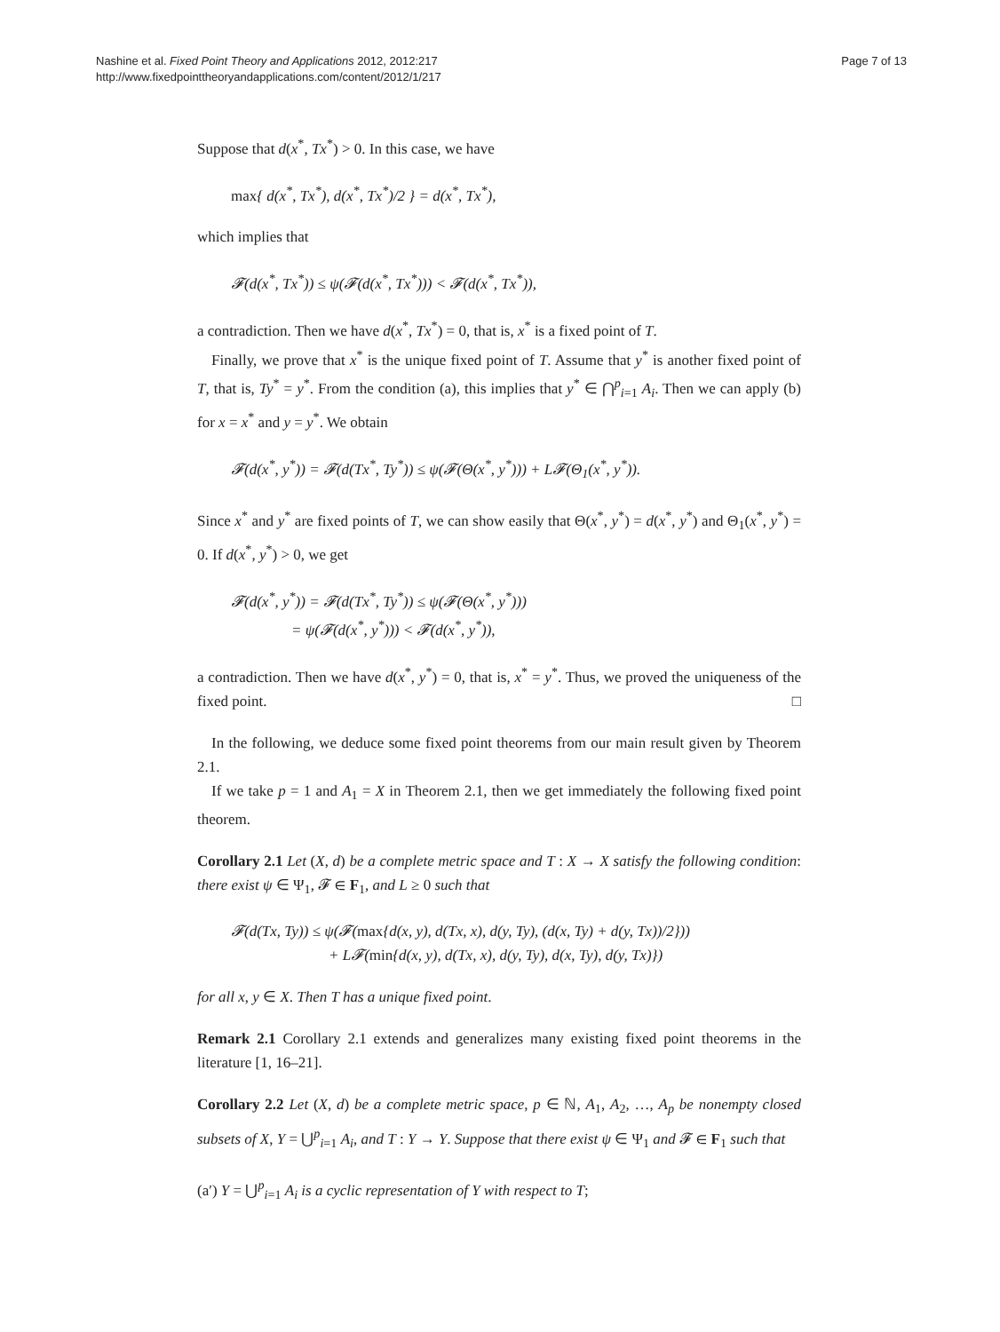Nashine et al. Fixed Point Theory and Applications 2012, 2012:217
http://www.fixedpointtheoryandapplications.com/content/2012/1/217
Page 7 of 13
Suppose that d(x<sup>*</sup>, Tx<sup>*</sup>) > 0. In this case, we have
max{ d(x<sup>*</sup>, Tx<sup>*</sup>), d(x<sup>*</sup>, Tx<sup>*</sup>)/2 } = d(x<sup>*</sup>, Tx<sup>*</sup>),
which implies that
𝓕(d(x<sup>*</sup>, Tx<sup>*</sup>)) ≤ ψ(𝓕(d(x<sup>*</sup>, Tx<sup>*</sup>))) < 𝓕(d(x<sup>*</sup>, Tx<sup>*</sup>)),
a contradiction. Then we have d(x<sup>*</sup>, Tx<sup>*</sup>) = 0, that is, x<sup>*</sup> is a fixed point of T.
Finally, we prove that x<sup>*</sup> is the unique fixed point of T. Assume that y<sup>*</sup> is another fixed point of T, that is, Ty<sup>*</sup> = y<sup>*</sup>. From the condition (a), this implies that y<sup>*</sup> ∈ ⋂<sup>p</sup><sub>i=1</sub> A<sub>i</sub>. Then we can apply (b) for x = x<sup>*</sup> and y = y<sup>*</sup>. We obtain
𝓕(d(x<sup>*</sup>, y<sup>*</sup>)) = 𝓕(d(Tx<sup>*</sup>, Ty<sup>*</sup>)) ≤ ψ(𝓕(Θ(x<sup>*</sup>, y<sup>*</sup>))) + L𝓕(Θ<sub>1</sub>(x<sup>*</sup>, y<sup>*</sup>)).
Since x<sup>*</sup> and y<sup>*</sup> are fixed points of T, we can show easily that Θ(x<sup>*</sup>, y<sup>*</sup>) = d(x<sup>*</sup>, y<sup>*</sup>) and Θ<sub>1</sub>(x<sup>*</sup>, y<sup>*</sup>) = 0. If d(x<sup>*</sup>, y<sup>*</sup>) > 0, we get
𝓕(d(x<sup>*</sup>, y<sup>*</sup>)) = 𝓕(d(Tx<sup>*</sup>, Ty<sup>*</sup>)) ≤ ψ(𝓕(Θ(x<sup>*</sup>, y<sup>*</sup>)))
= ψ(𝓕(d(x<sup>*</sup>, y<sup>*</sup>))) < 𝓕(d(x<sup>*</sup>, y<sup>*</sup>)),
a contradiction. Then we have d(x<sup>*</sup>, y<sup>*</sup>) = 0, that is, x<sup>*</sup> = y<sup>*</sup>. Thus, we proved the uniqueness of the fixed point. □
In the following, we deduce some fixed point theorems from our main result given by Theorem 2.1.
If we take p = 1 and A<sub>1</sub> = X in Theorem 2.1, then we get immediately the following fixed point theorem.
Corollary 2.1 Let (X, d) be a complete metric space and T : X → X satisfy the following condition: there exist ψ ∈ Ψ<sub>1</sub>, 𝓕 ∈ F<sub>1</sub>, and L ≥ 0 such that
𝓕(d(Tx, Ty)) ≤ ψ(𝓕(max{d(x, y), d(Tx, x), d(y, Ty), (d(x, Ty) + d(y, Tx))/2}))
+ L𝓕(min{d(x, y), d(Tx, x), d(y, Ty), d(x, Ty), d(y, Tx)})
for all x, y ∈ X. Then T has a unique fixed point.
Remark 2.1 Corollary 2.1 extends and generalizes many existing fixed point theorems in the literature [1, 16–21].
Corollary 2.2 Let (X, d) be a complete metric space, p ∈ ℕ, A<sub>1</sub>, A<sub>2</sub>, …, A<sub>p</sub> be nonempty closed subsets of X, Y = ⋃<sup>p</sup><sub>i=1</sub> A<sub>i</sub>, and T : Y → Y. Suppose that there exist ψ ∈ Ψ<sub>1</sub> and 𝓕 ∈ F<sub>1</sub> such that
(a′) Y = ⋃<sup>p</sup><sub>i=1</sub> A<sub>i</sub> is a cyclic representation of Y with respect to T;